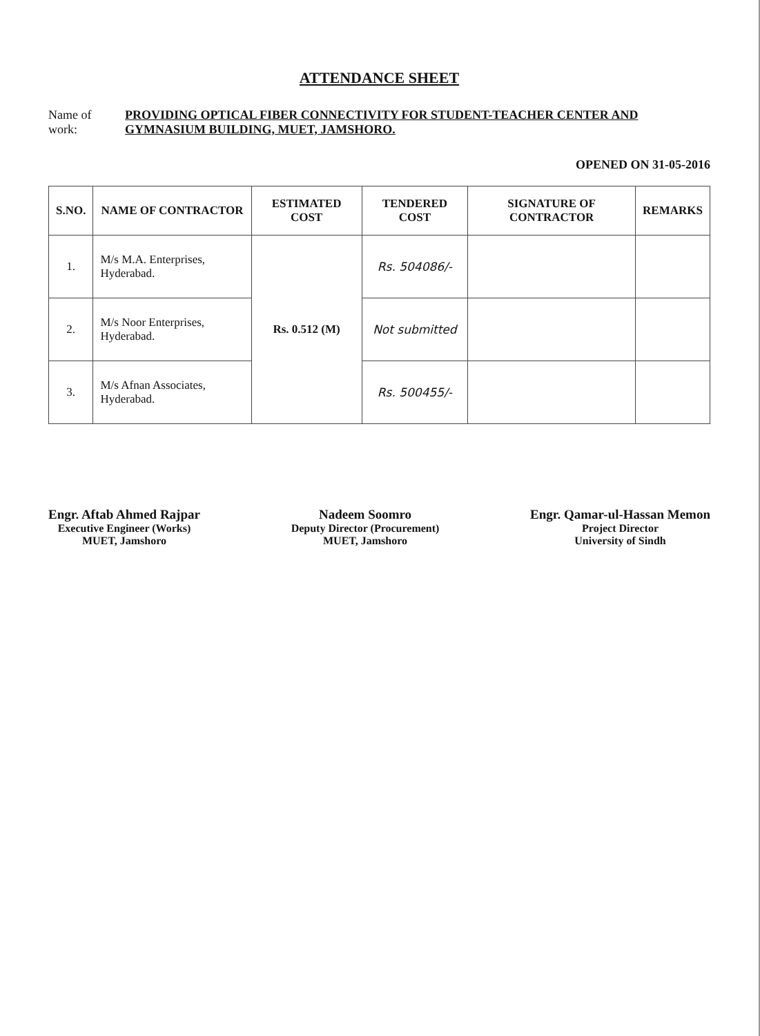ATTENDANCE SHEET
Name of work: PROVIDING OPTICAL FIBER CONNECTIVITY FOR STUDENT-TEACHER CENTER AND GYMNASIUM BUILDING, MUET, JAMSHORO.
OPENED ON 31-05-2016
| S.NO. | NAME OF CONTRACTOR | ESTIMATED COST | TENDERED COST | SIGNATURE OF CONTRACTOR | REMARKS |
| --- | --- | --- | --- | --- | --- |
| 1. | M/s M.A. Enterprises, Hyderabad. | Rs. 0.512 (M) | Rs. 504086/- | | |
| 2. | M/s Noor Enterprises, Hyderabad. | | Not submitted | | |
| 3. | M/s Afnan Associates, Hyderabad. | | Rs. 500455/- | | |
Engr. Aftab Ahmed Rajpar
Executive Engineer (Works)
MUET, Jamshoro
Nadeem Soomro
Deputy Director (Procurement)
MUET, Jamshoro
Engr. Qamar-ul-Hassan Memon
Project Director
University of Sindh